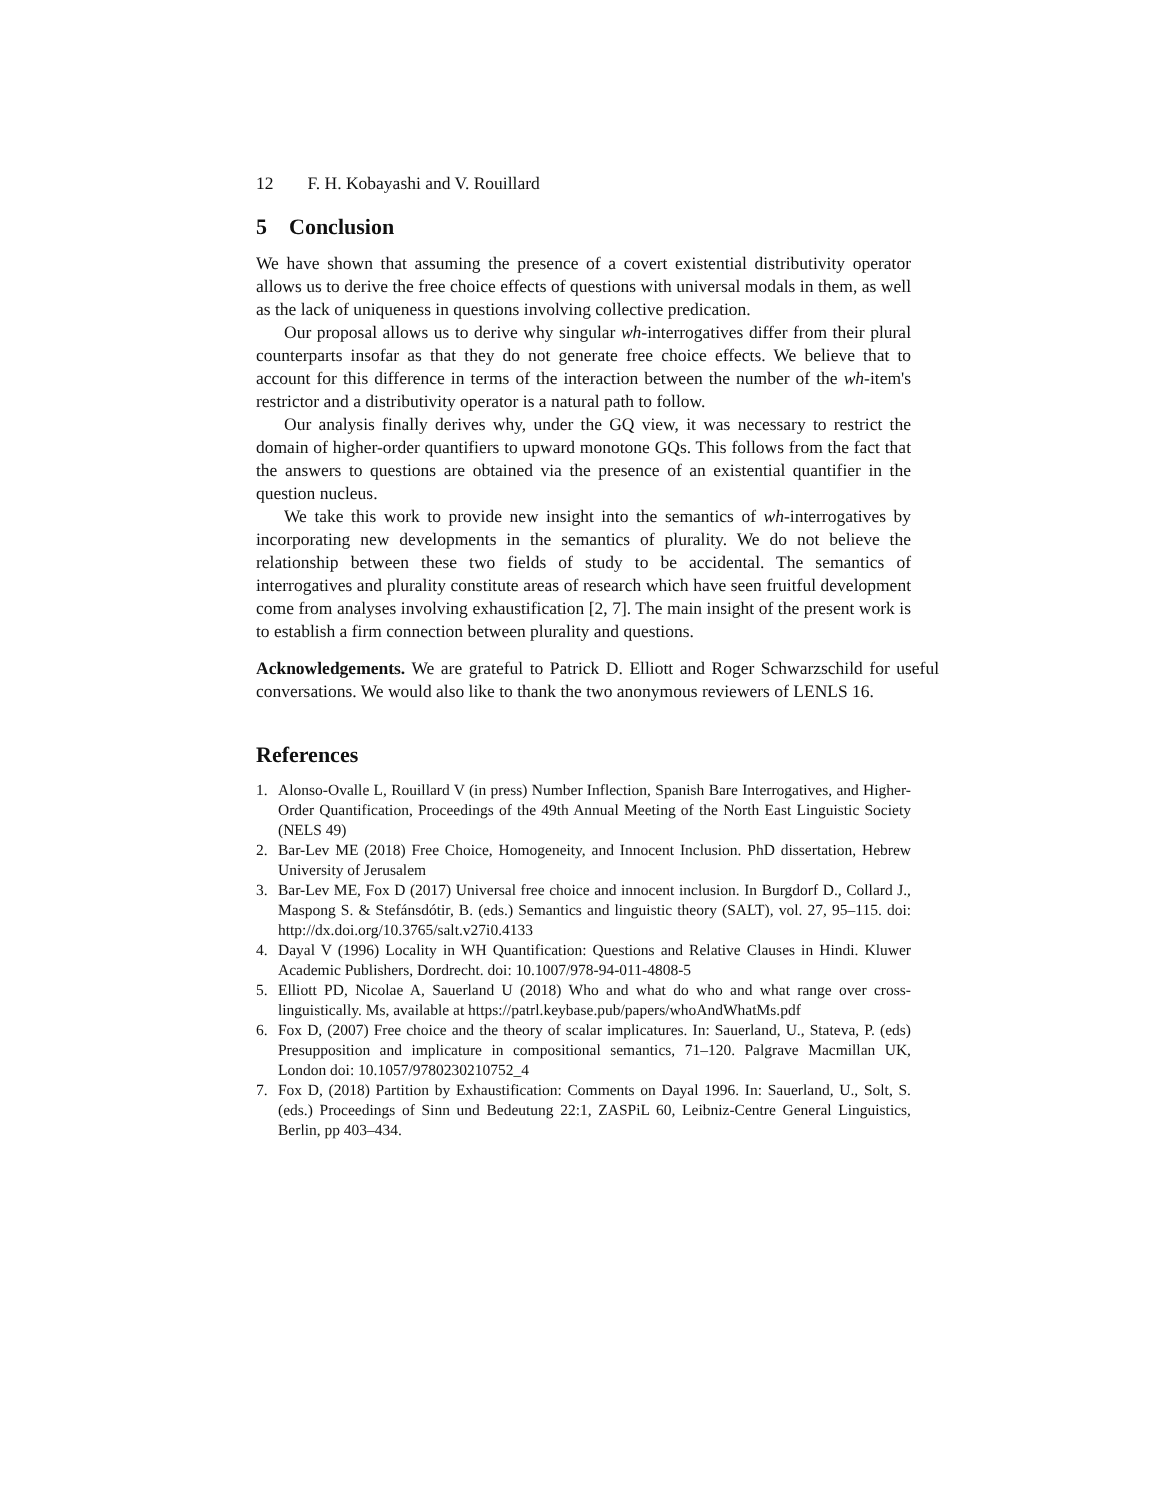12 F. H. Kobayashi and V. Rouillard
5 Conclusion
We have shown that assuming the presence of a covert existential distributivity operator allows us to derive the free choice effects of questions with universal modals in them, as well as the lack of uniqueness in questions involving collective predication.
Our proposal allows us to derive why singular wh-interrogatives differ from their plural counterparts insofar as that they do not generate free choice effects. We believe that to account for this difference in terms of the interaction between the number of the wh-item's restrictor and a distributivity operator is a natural path to follow.
Our analysis finally derives why, under the GQ view, it was necessary to restrict the domain of higher-order quantifiers to upward monotone GQs. This follows from the fact that the answers to questions are obtained via the presence of an existential quantifier in the question nucleus.
We take this work to provide new insight into the semantics of wh-interrogatives by incorporating new developments in the semantics of plurality. We do not believe the relationship between these two fields of study to be accidental. The semantics of interrogatives and plurality constitute areas of research which have seen fruitful development come from analyses involving exhaustification [2, 7]. The main insight of the present work is to establish a firm connection between plurality and questions.
Acknowledgements. We are grateful to Patrick D. Elliott and Roger Schwarzschild for useful conversations. We would also like to thank the two anonymous reviewers of LENLS 16.
References
1. Alonso-Ovalle L, Rouillard V (in press) Number Inflection, Spanish Bare Interrogatives, and Higher-Order Quantification, Proceedings of the 49th Annual Meeting of the North East Linguistic Society (NELS 49)
2. Bar-Lev ME (2018) Free Choice, Homogeneity, and Innocent Inclusion. PhD dissertation, Hebrew University of Jerusalem
3. Bar-Lev ME, Fox D (2017) Universal free choice and innocent inclusion. In Burgdorf D., Collard J., Maspong S. & Stefánsdótir, B. (eds.) Semantics and linguistic theory (SALT), vol. 27, 95–115. doi: http://dx.doi.org/10.3765/salt.v27i0.4133
4. Dayal V (1996) Locality in WH Quantification: Questions and Relative Clauses in Hindi. Kluwer Academic Publishers, Dordrecht. doi: 10.1007/978-94-011-4808-5
5. Elliott PD, Nicolae A, Sauerland U (2018) Who and what do who and what range over cross-linguistically. Ms, available at https://patrl.keybase.pub/papers/whoAndWhatMs.pdf
6. Fox D, (2007) Free choice and the theory of scalar implicatures. In: Sauerland, U., Stateva, P. (eds) Presupposition and implicature in compositional semantics, 71–120. Palgrave Macmillan UK, London doi: 10.1057/9780230210752_4
7. Fox D, (2018) Partition by Exhaustification: Comments on Dayal 1996. In: Sauerland, U., Solt, S. (eds.) Proceedings of Sinn und Bedeutung 22:1, ZASPiL 60, Leibniz-Centre General Linguistics, Berlin, pp 403–434.